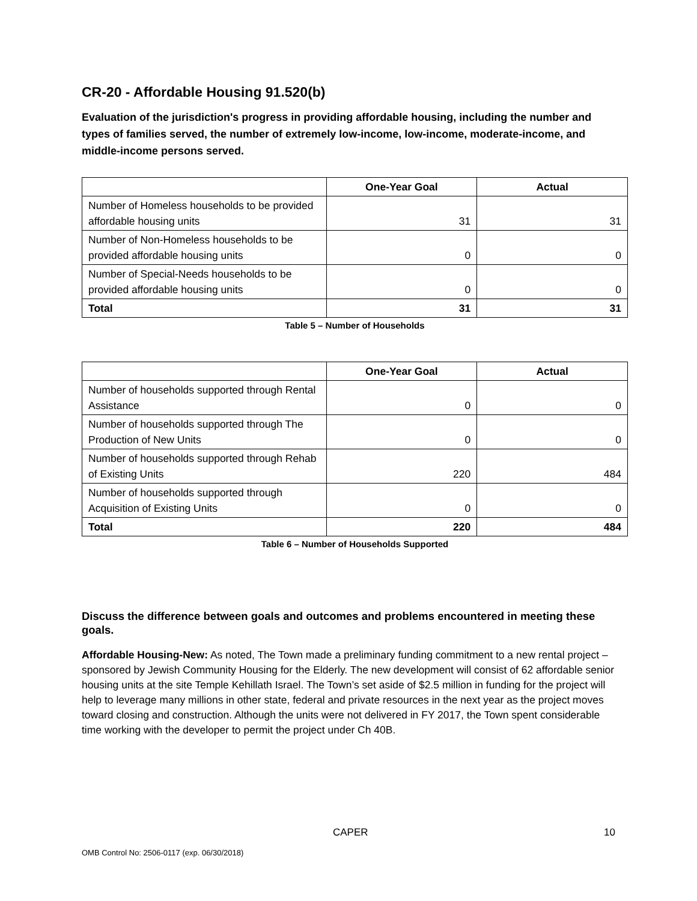CR-20 - Affordable Housing 91.520(b)
Evaluation of the jurisdiction's progress in providing affordable housing, including the number and types of families served, the number of extremely low-income, low-income, moderate-income, and middle-income persons served.
| | One-Year Goal | Actual |
| --- | --- | --- |
| Number of Homeless households to be provided affordable housing units | 31 | 31 |
| Number of Non-Homeless households to be provided affordable housing units | 0 | 0 |
| Number of Special-Needs households to be provided affordable housing units | 0 | 0 |
| Total | 31 | 31 |
Table 5 – Number of Households
| | One-Year Goal | Actual |
| --- | --- | --- |
| Number of households supported through Rental Assistance | 0 | 0 |
| Number of households supported through The Production of New Units | 0 | 0 |
| Number of households supported through Rehab of Existing Units | 220 | 484 |
| Number of households supported through Acquisition of Existing Units | 0 | 0 |
| Total | 220 | 484 |
Table 6 – Number of Households Supported
Discuss the difference between goals and outcomes and problems encountered in meeting these goals.
Affordable Housing-New: As noted, The Town made a preliminary funding commitment to a new rental project – sponsored by Jewish Community Housing for the Elderly. The new development will consist of 62 affordable senior housing units at the site Temple Kehillath Israel. The Town’s set aside of $2.5 million in funding for the project will help to leverage many millions in other state, federal and private resources in the next year as the project moves toward closing and construction. Although the units were not delivered in FY 2017, the Town spent considerable time working with the developer to permit the project under Ch 40B.
CAPER 10
OMB Control No: 2506-0117 (exp. 06/30/2018)